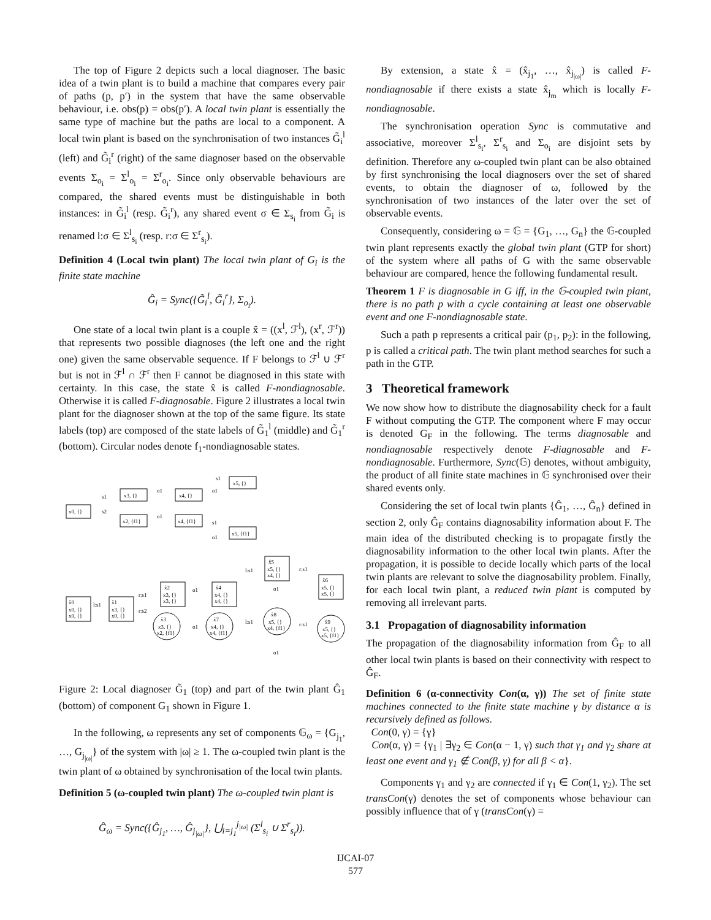The top of Figure 2 depicts such a local diagnoser. The basic idea of a twin plant is to build a machine that compares every pair of paths (p, p′) in the system that have the same observable behaviour, i.e. obs(p) = obs(p′). A local twin plant is essentially the same type of machine but the paths are local to a component. A local twin plant is based on the synchronisation of two instances G̃<sub>i</sub><sup>l</sup> (left) and G̃<sub>i</sub><sup>r</sup> (right) of the same diagnoser based on the observable events Σ<sub>o<sub>i</sub></sub> = Σ<sup>l</sup><sub>o<sub>i</sub></sub> = Σ<sup>r</sup><sub>o<sub>i</sub></sub>. Since only observable behaviours are compared, the shared events must be distinguishable in both instances: in G̃<sub>i</sub><sup>l</sup> (resp. G̃<sub>i</sub><sup>r</sup>), any shared event σ ∈ Σ<sub>s<sub>i</sub></sub> from G̃<sub>i</sub> is renamed l:σ ∈ Σ<sup>l</sup><sub>s<sub>i</sub></sub> (resp. r:σ ∈ Σ<sup>r</sup><sub>s<sub>i</sub></sub>).
Definition 4 (Local twin plant) The local twin plant of G<sub>i</sub> is the finite state machine
Ĝ<sub>i</sub> = Sync({G̃<sub>i</sub><sup>l</sup>, G̃<sub>i</sub><sup>r</sup>}, Σ<sub>o<sub>i</sub></sub>).
One state of a local twin plant is a couple x̂ = ((x<sup>l</sup>, ℱ<sup>l</sup>), (x<sup>r</sup>, ℱ<sup>r</sup>)) that represents two possible diagnoses (the left one and the right one) given the same observable sequence. If F belongs to ℱ<sup>l</sup> ∪ ℱ<sup>r</sup> but is not in ℱ<sup>l</sup> ∩ ℱ<sup>r</sup> then F cannot be diagnosed in this state with certainty. In this case, the state x̂ is called F-nondiagnosable. Otherwise it is called F-diagnosable. Figure 2 illustrates a local twin plant for the diagnoser shown at the top of the same figure. Its state labels (top) are composed of the state labels of G̃<sub>1</sub><sup>l</sup> (middle) and G̃<sub>1</sub><sup>r</sup> (bottom). Circular nodes denote f<sub>1</sub>-nondiagnosable states.
x0, {}
x3, {}
x4, {}
x5, {}
x2, {f1}
x4, {f1}
x5, {f1}
s1
s2
o1
o1
s1
o1
s1
o1
x̂0
x0, {}
x0, {}
x̂1
x3, {}
x0, {}
x̂2
x3, {}
x3, {}
x̂4
x4, {}
x4, {}
x̂5
x5, {}
x4, {}
x̂6
x5, {}
x5, {}
x̂3
x3, {}
x2, {f1}
x̂7
x4, {}
x4, {f1}
x̂8
x5, {}
x4, {f1}
x̂9
x5, {}
x5, {f1}
l:s1
r:s1
r:s2
o1
o1
l:s1
r:s1
o1
l:s1
r:s1
o1
Figure 2: Local diagnoser G̃<sub>1</sub> (top) and part of the twin plant Ĝ<sub>1</sub> (bottom) of component G<sub>1</sub> shown in Figure 1.
In the following, ω represents any set of components 𝔾<sub>ω</sub> = {G<sub>j<sub>1</sub></sub>, …, G<sub>j<sub>|ω|</sub></sub>} of the system with |ω| ≥ 1. The ω-coupled twin plant is the twin plant of ω obtained by synchronisation of the local twin plants.
Definition 5 (ω-coupled twin plant) The ω-coupled twin plant is
Ĝ<sub>ω</sub> = Sync({Ĝ<sub>j<sub>1</sub></sub>, …, Ĝ<sub>j<sub>|ω|</sub></sub>}, ⋃<sub>i=j<sub>1</sub></sub><sup>j<sub>|ω|</sub></sup> (Σ<sup>l</sup><sub>s<sub>i</sub></sub> ∪ Σ<sup>r</sup><sub>s<sub>i</sub></sub>)).
By extension, a state x̂ = (x̂<sub>j<sub>1</sub></sub>, …, x̂<sub>j<sub>|ω|</sub></sub>) is called F-nondiagnosable if there exists a state x̂<sub>j<sub>m</sub></sub> which is locally F-nondiagnosable.
The synchronisation operation Sync is commutative and associative, moreover Σ<sup>l</sup><sub>s<sub>i</sub></sub>, Σ<sup>r</sup><sub>s<sub>i</sub></sub> and Σ<sub>o<sub>i</sub></sub> are disjoint sets by definition. Therefore any ω-coupled twin plant can be also obtained by first synchronising the local diagnosers over the set of shared events, to obtain the diagnoser of ω, followed by the synchronisation of two instances of the later over the set of observable events.
Consequently, considering ω = 𝔾 = {G<sub>1</sub>, …, G<sub>n</sub>} the 𝔾-coupled twin plant represents exactly the global twin plant (GTP for short) of the system where all paths of G with the same observable behaviour are compared, hence the following fundamental result.
Theorem 1 F is diagnosable in G iff, in the 𝔾-coupled twin plant, there is no path p with a cycle containing at least one observable event and one F-nondiagnosable state.
Such a path p represents a critical pair (p<sub>1</sub>, p<sub>2</sub>): in the following, p is called a critical path. The twin plant method searches for such a path in the GTP.
3 Theoretical framework
We now show how to distribute the diagnosability check for a fault F without computing the GTP. The component where F may occur is denoted G<sub>F</sub> in the following. The terms diagnosable and nondiagnosable respectively denote F-diagnosable and F-nondiagnosable. Furthermore, Sync(𝔾) denotes, without ambiguity, the product of all finite state machines in 𝔾 synchronised over their shared events only.
Considering the set of local twin plants {Ĝ<sub>1</sub>, …, Ĝ<sub>n</sub>} defined in section 2, only Ĝ<sub>F</sub> contains diagnosability information about F. The main idea of the distributed checking is to propagate firstly the diagnosability information to the other local twin plants. After the propagation, it is possible to decide locally which parts of the local twin plants are relevant to solve the diagnosability problem. Finally, for each local twin plant, a reduced twin plant is computed by removing all irrelevant parts.
3.1 Propagation of diagnosability information
The propagation of the diagnosability information from Ĝ<sub>F</sub> to all other local twin plants is based on their connectivity with respect to Ĝ<sub>F</sub>.
Definition 6 (α-connectivity Con(α, γ)) The set of finite state machines connected to the finite state machine γ by distance α is recursively defined as follows.
Con(0, γ) = {γ}
Con(α, γ) = {γ<sub>1</sub> | ∃γ<sub>2</sub> ∈ Con(α − 1, γ) such that γ<sub>1</sub> and γ<sub>2</sub> share at least one event and γ<sub>1</sub> ∉ Con(β, γ) for all β < α}.
Components γ<sub>1</sub> and γ<sub>2</sub> are connected if γ<sub>1</sub> ∈ Con(1, γ<sub>2</sub>). The set transCon(γ) denotes the set of components whose behaviour can possibly influence that of γ (transCon(γ) =
IJCAI-07
577